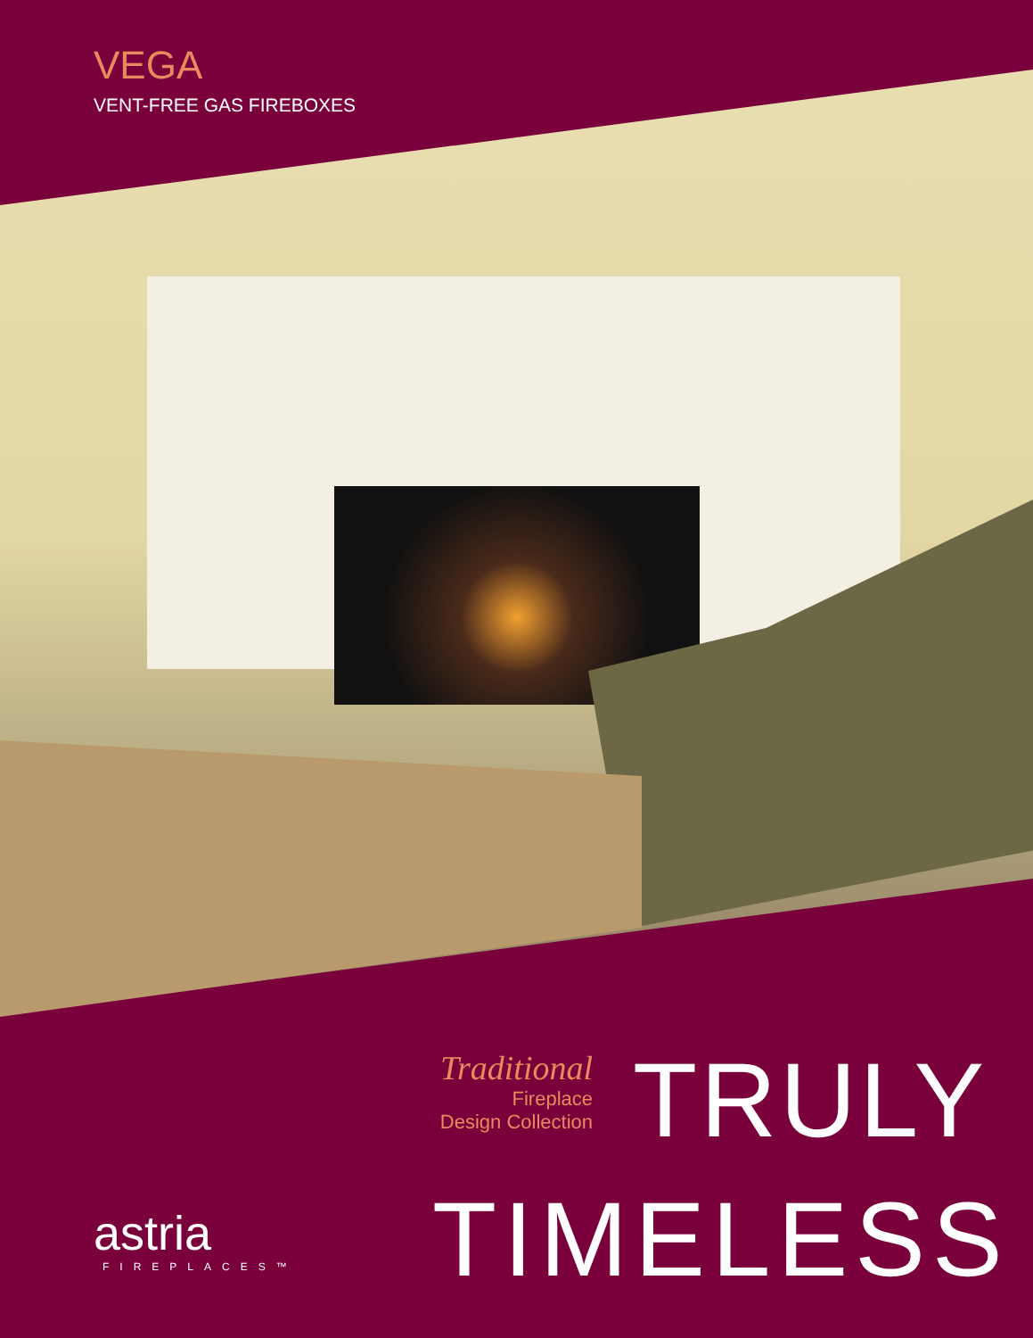VEGA
VENT-FREE GAS FIREBOXES
Traditional
Fireplace
Design Collection
TRULY
astria
FIREPLACES™
TIMELESS